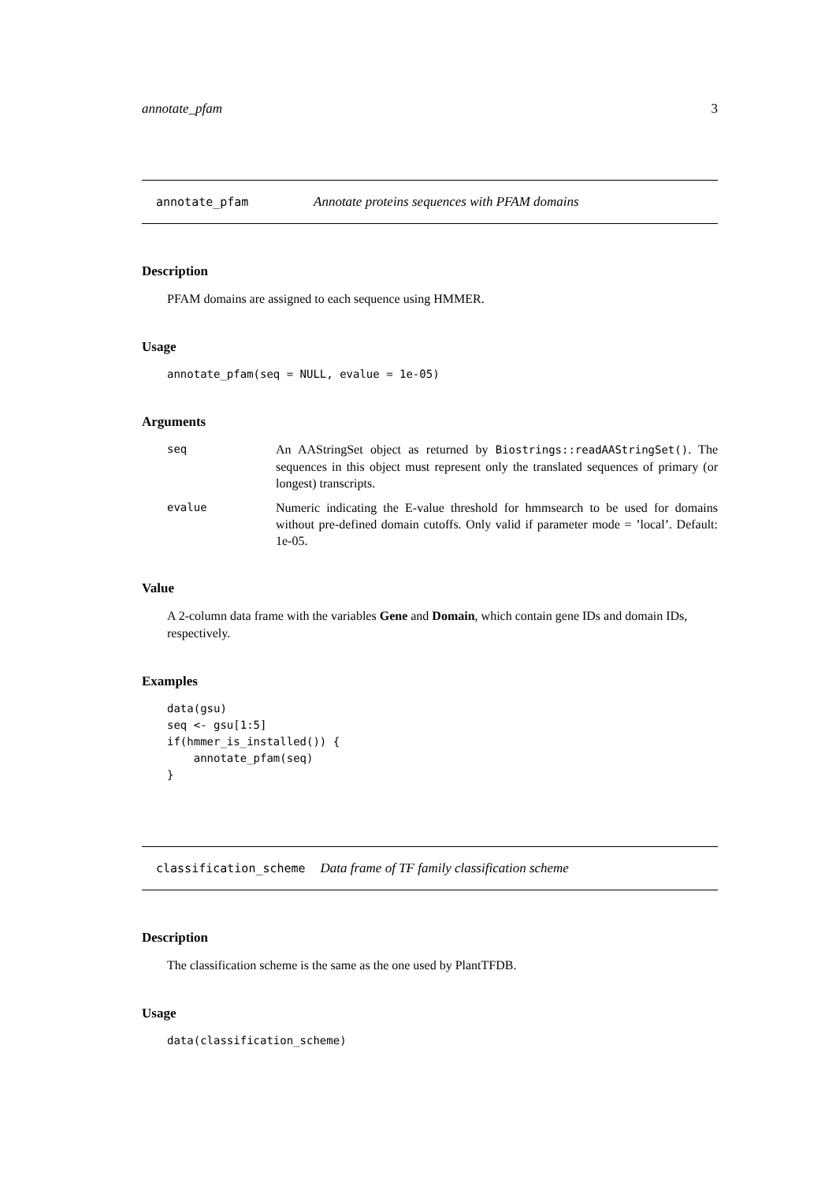annotate_pfam 3
annotate_pfam Annotate proteins sequences with PFAM domains
Description
PFAM domains are assigned to each sequence using HMMER.
Usage
annotate_pfam(seq = NULL, evalue = 1e-05)
Arguments
| seq | An AAStringSet object as returned by Biostrings::readAAStringSet() . The sequences in this object must represent only the translated sequences of primary (or longest) transcripts. |
| evalue | Numeric indicating the E-value threshold for hmmsearch to be used for domains without pre-defined domain cutoffs. Only valid if parameter mode = ’local’. Default: 1e-05. |
Value
A 2-column data frame with the variables Gene and Domain, which contain gene IDs and domain IDs, respectively.
Examples
data(gsu)
seq <- gsu[1:5]
if(hmmer_is_installed()) {
    annotate_pfam(seq)
}
classification_scheme Data frame of TF family classification scheme
Description
The classification scheme is the same as the one used by PlantTFDB.
Usage
data(classification_scheme)